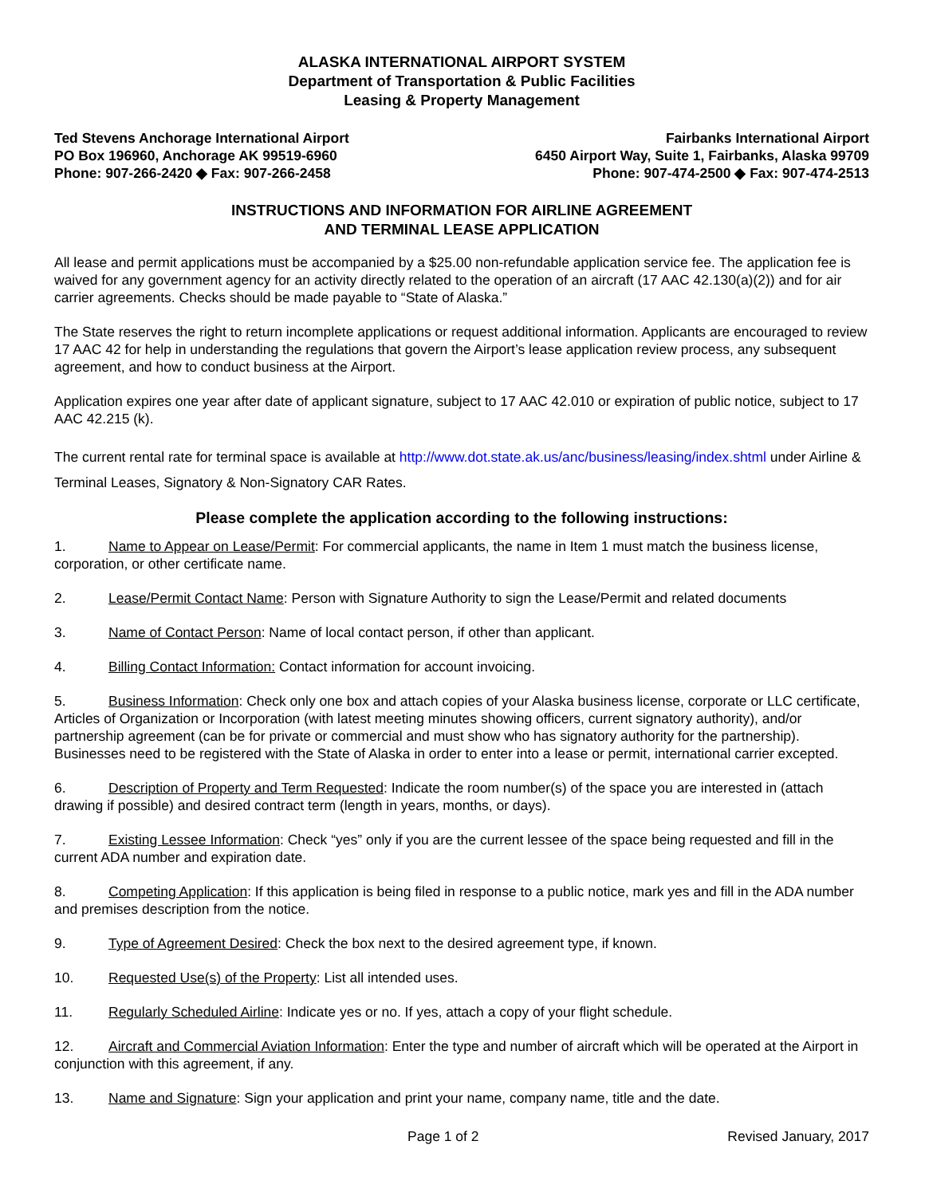ALASKA INTERNATIONAL AIRPORT SYSTEM
Department of Transportation & Public Facilities
Leasing & Property Management
Ted Stevens Anchorage International Airport
PO Box 196960, Anchorage AK 99519-6960
Phone: 907-266-2420 ◆ Fax: 907-266-2458
Fairbanks International Airport
6450 Airport Way, Suite 1, Fairbanks, Alaska 99709
Phone: 907-474-2500 ◆ Fax: 907-474-2513
INSTRUCTIONS AND INFORMATION FOR AIRLINE AGREEMENT
AND TERMINAL LEASE APPLICATION
All lease and permit applications must be accompanied by a $25.00 non-refundable application service fee. The application fee is waived for any government agency for an activity directly related to the operation of an aircraft (17 AAC 42.130(a)(2)) and for air carrier agreements. Checks should be made payable to “State of Alaska.”
The State reserves the right to return incomplete applications or request additional information. Applicants are encouraged to review 17 AAC 42 for help in understanding the regulations that govern the Airport’s lease application review process, any subsequent agreement, and how to conduct business at the Airport.
Application expires one year after date of applicant signature, subject to 17 AAC 42.010 or expiration of public notice, subject to 17 AAC 42.215 (k).
The current rental rate for terminal space is available at http://www.dot.state.ak.us/anc/business/leasing/index.shtml under Airline & Terminal Leases, Signatory & Non-Signatory CAR Rates.
Please complete the application according to the following instructions:
1. Name to Appear on Lease/Permit: For commercial applicants, the name in Item 1 must match the business license, corporation, or other certificate name.
2. Lease/Permit Contact Name: Person with Signature Authority to sign the Lease/Permit and related documents
3. Name of Contact Person: Name of local contact person, if other than applicant.
4. Billing Contact Information: Contact information for account invoicing.
5. Business Information: Check only one box and attach copies of your Alaska business license, corporate or LLC certificate, Articles of Organization or Incorporation (with latest meeting minutes showing officers, current signatory authority), and/or partnership agreement (can be for private or commercial and must show who has signatory authority for the partnership). Businesses need to be registered with the State of Alaska in order to enter into a lease or permit, international carrier excepted.
6. Description of Property and Term Requested: Indicate the room number(s) of the space you are interested in (attach drawing if possible) and desired contract term (length in years, months, or days).
7. Existing Lessee Information: Check “yes” only if you are the current lessee of the space being requested and fill in the current ADA number and expiration date.
8. Competing Application: If this application is being filed in response to a public notice, mark yes and fill in the ADA number and premises description from the notice.
9. Type of Agreement Desired: Check the box next to the desired agreement type, if known.
10. Requested Use(s) of the Property: List all intended uses.
11. Regularly Scheduled Airline: Indicate yes or no. If yes, attach a copy of your flight schedule.
12. Aircraft and Commercial Aviation Information: Enter the type and number of aircraft which will be operated at the Airport in conjunction with this agreement, if any.
13. Name and Signature: Sign your application and print your name, company name, title and the date.
Page 1 of 2 Revised January, 2017